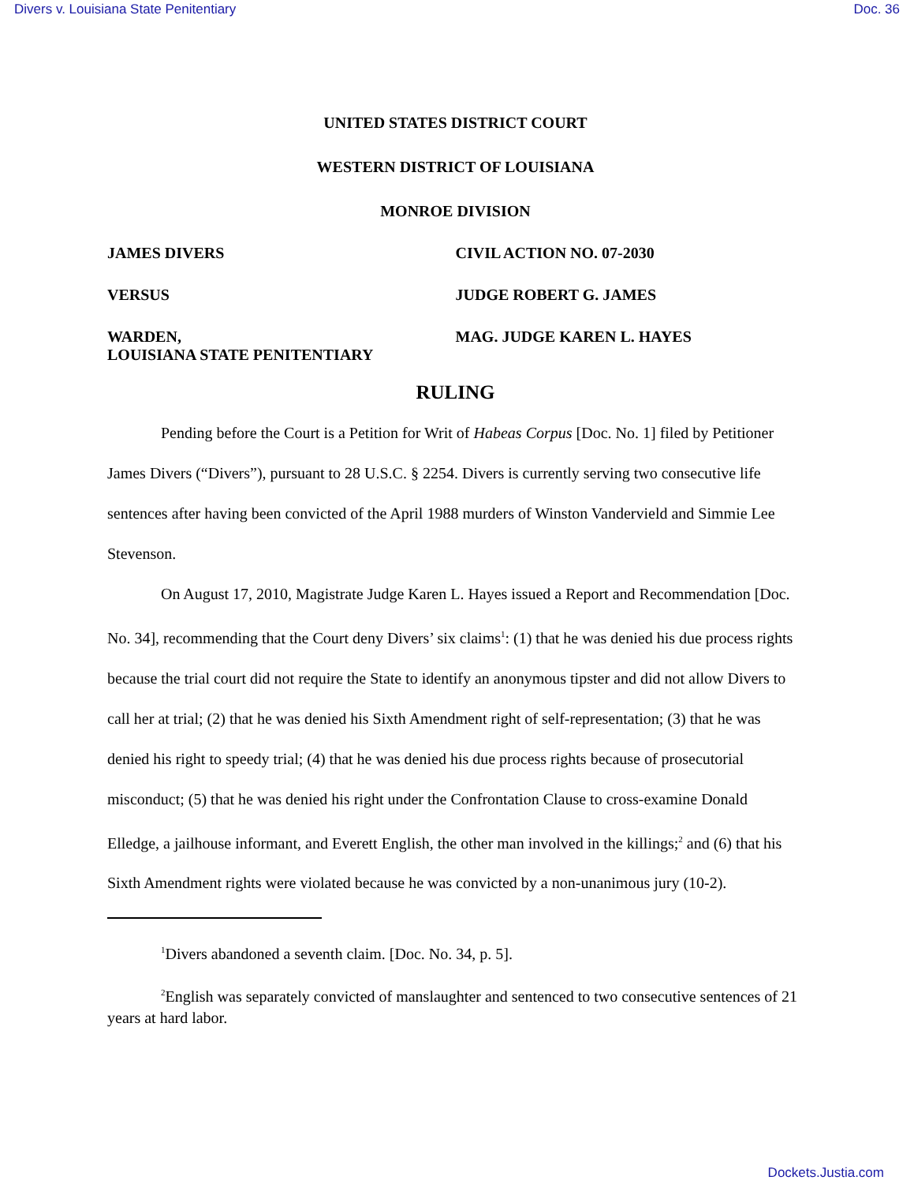Divers v. Louisiana State Penitentiary Doc. 36
UNITED STATES DISTRICT COURT
WESTERN DISTRICT OF LOUISIANA
MONROE DIVISION
JAMES DIVERS CIVIL ACTION NO. 07-2030
VERSUS JUDGE ROBERT G. JAMES
WARDEN,
LOUISIANA STATE PENITENTIARY
MAG. JUDGE KAREN L. HAYES
RULING
Pending before the Court is a Petition for Writ of Habeas Corpus [Doc. No. 1] filed by Petitioner James Divers (“Divers”), pursuant to 28 U.S.C. § 2254. Divers is currently serving two consecutive life sentences after having been convicted of the April 1988 murders of Winston Vandervield and Simmie Lee Stevenson.
On August 17, 2010, Magistrate Judge Karen L. Hayes issued a Report and Recommendation [Doc. No. 34], recommending that the Court deny Divers’ six claims<sup>1</sup>: (1) that he was denied his due process rights because the trial court did not require the State to identify an anonymous tipster and did not allow Divers to call her at trial; (2) that he was denied his Sixth Amendment right of self-representation; (3) that he was denied his right to speedy trial; (4) that he was denied his due process rights because of prosecutorial misconduct; (5) that he was denied his right under the Confrontation Clause to cross-examine Donald Elledge, a jailhouse informant, and Everett English, the other man involved in the killings;<sup>2</sup> and (6) that his Sixth Amendment rights were violated because he was convicted by a non-unanimous jury (10-2).
<sup>1</sup> Divers abandoned a seventh claim. [Doc. No. 34, p. 5].
<sup>2</sup> English was separately convicted of manslaughter and sentenced to two consecutive sentences of 21 years at hard labor.
Dockets.Justia.com